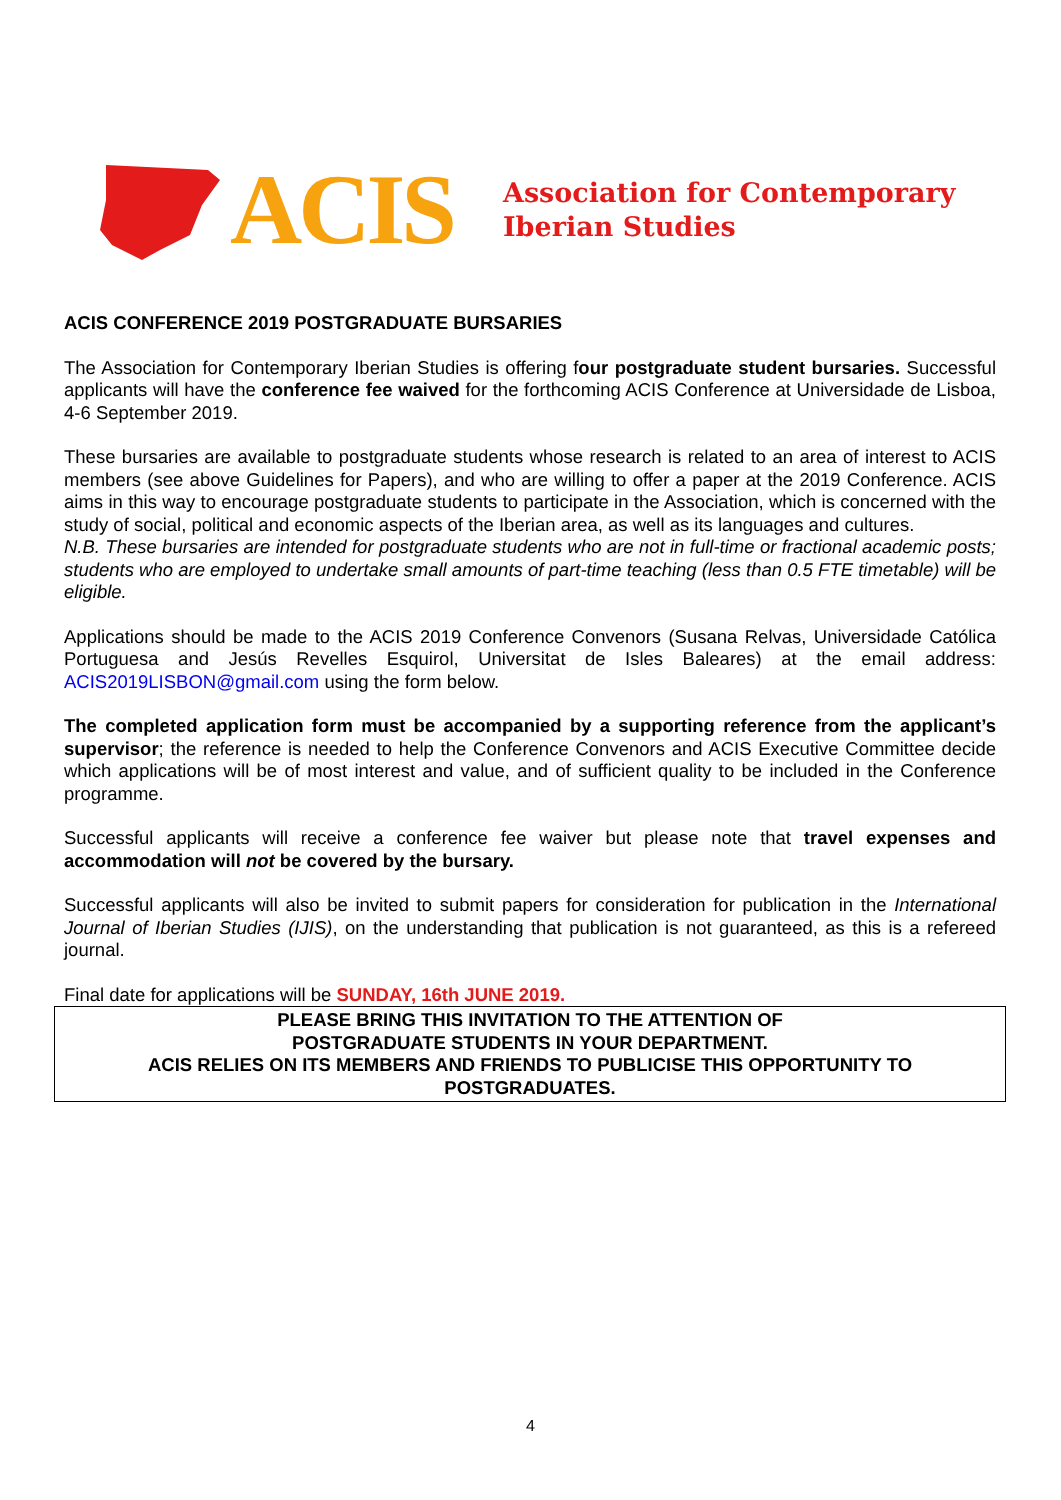ACIS
Association for Contemporary
Iberian Studies
ACIS CONFERENCE 2019 POSTGRADUATE BURSARIES
The Association for Contemporary Iberian Studies is offering four postgraduate student bursaries. Successful applicants will have the conference fee waived for the forthcoming ACIS Conference at Universidade de Lisboa, 4-6 September 2019.
These bursaries are available to postgraduate students whose research is related to an area of interest to ACIS members (see above Guidelines for Papers), and who are willing to offer a paper at the 2019 Conference. ACIS aims in this way to encourage postgraduate students to participate in the Association, which is concerned with the study of social, political and economic aspects of the Iberian area, as well as its languages and cultures.
N.B. These bursaries are intended for postgraduate students who are not in full-time or fractional academic posts; students who are employed to undertake small amounts of part-time teaching (less than 0.5 FTE timetable) will be eligible.
Applications should be made to the ACIS 2019 Conference Convenors (Susana Relvas, Universidade Católica Portuguesa and Jesús Revelles Esquirol, Universitat de Isles Baleares) at the email address: ACIS2019LISBON@gmail.com using the form below.
The completed application form must be accompanied by a supporting reference from the applicant’s supervisor; the reference is needed to help the Conference Convenors and ACIS Executive Committee decide which applications will be of most interest and value, and of sufficient quality to be included in the Conference programme.
Successful applicants will receive a conference fee waiver but please note that travel expenses and accommodation will not be covered by the bursary.
Successful applicants will also be invited to submit papers for consideration for publication in the International Journal of Iberian Studies (IJIS), on the understanding that publication is not guaranteed, as this is a refereed journal.
Final date for applications will be SUNDAY, 16th JUNE 2019.
PLEASE BRING THIS INVITATION TO THE ATTENTION OF
POSTGRADUATE STUDENTS IN YOUR DEPARTMENT.
ACIS RELIES ON ITS MEMBERS AND FRIENDS TO PUBLICISE THIS OPPORTUNITY TO
POSTGRADUATES.
4